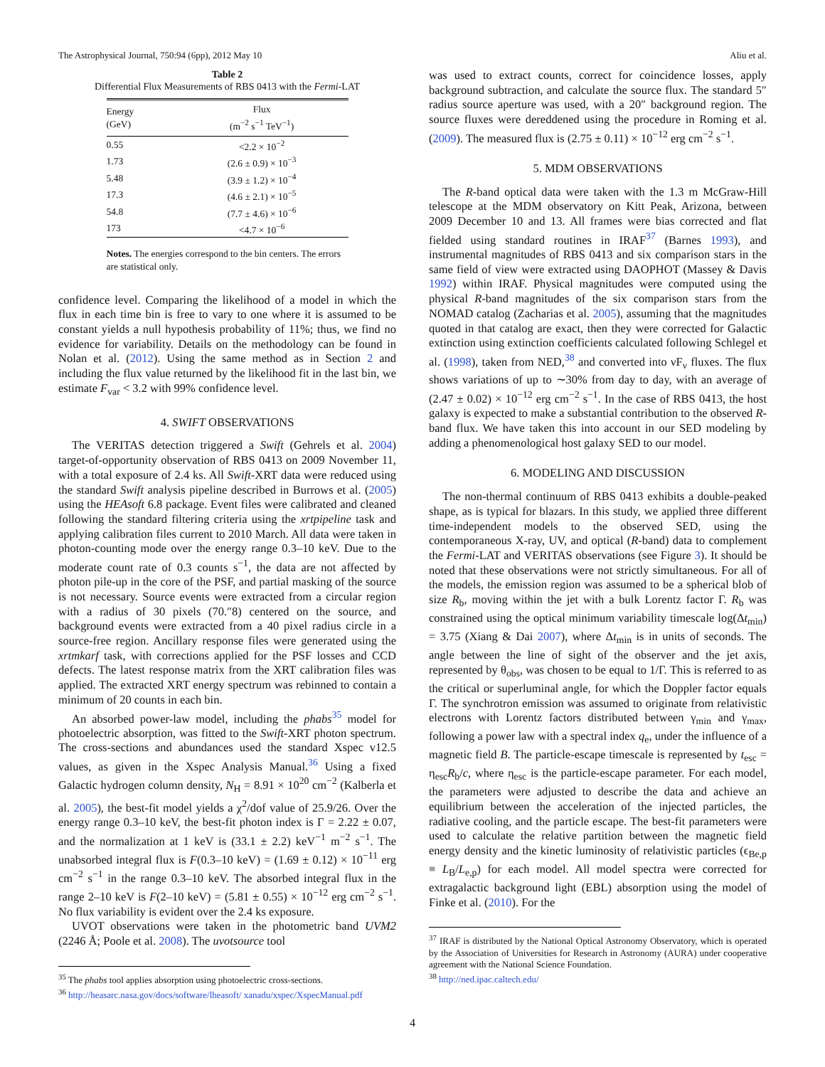The Astrophysical Journal, 750:94 (6pp), 2012 May 10 Aliu et al.
Table 2
Differential Flux Measurements of RBS 0413 with the Fermi-LAT
| Energy (GeV) | Flux (m<sup>−2</sup> s<sup>−1</sup> TeV<sup>−1</sup>) |
| --- | --- |
| 0.55 | <2.2 × 10<sup>−2</sup> |
| 1.73 | (2.6 ± 0.9) × 10<sup>−3</sup> |
| 5.48 | (3.9 ± 1.2) × 10<sup>−4</sup> |
| 17.3 | (4.6 ± 2.1) × 10<sup>−5</sup> |
| 54.8 | (7.7 ± 4.6) × 10<sup>−6</sup> |
| 173 | <4.7 × 10<sup>−6</sup> |
Notes. The energies correspond to the bin centers. The errors are statistical only.
confidence level. Comparing the likelihood of a model in which the flux in each time bin is free to vary to one where it is assumed to be constant yields a null hypothesis probability of 11%; thus, we find no evidence for variability. Details on the methodology can be found in Nolan et al. (2012). Using the same method as in Section 2 and including the flux value returned by the likelihood fit in the last bin, we estimate F<sub>var</sub> < 3.2 with 99% confidence level.
4. SWIFT OBSERVATIONS
The VERITAS detection triggered a Swift (Gehrels et al. 2004) target-of-opportunity observation of RBS 0413 on 2009 November 11, with a total exposure of 2.4 ks. All Swift-XRT data were reduced using the standard Swift analysis pipeline described in Burrows et al. (2005) using the HEAsoft 6.8 package. Event files were calibrated and cleaned following the standard filtering criteria using the xrtpipeline task and applying calibration files current to 2010 March. All data were taken in photon-counting mode over the energy range 0.3–10 keV. Due to the moderate count rate of 0.3 counts s<sup>−1</sup>, the data are not affected by photon pile-up in the core of the PSF, and partial masking of the source is not necessary. Source events were extracted from a circular region with a radius of 30 pixels (70.″8) centered on the source, and background events were extracted from a 40 pixel radius circle in a source-free region. Ancillary response files were generated using the xrtmkarf task, with corrections applied for the PSF losses and CCD defects. The latest response matrix from the XRT calibration files was applied. The extracted XRT energy spectrum was rebinned to contain a minimum of 20 counts in each bin.
An absorbed power-law model, including the phabs<sup>35</sup> model for photoelectric absorption, was fitted to the Swift-XRT photon spectrum. The cross-sections and abundances used the standard Xspec v12.5 values, as given in the Xspec Analysis Manual.<sup>36</sup> Using a fixed Galactic hydrogen column density, N<sub>H</sub> = 8.91 × 10<sup>20</sup> cm<sup>−2</sup> (Kalberla et al. 2005), the best-fit model yields a χ<sup>2</sup>/dof value of 25.9/26. Over the energy range 0.3–10 keV, the best-fit photon index is Γ = 2.22 ± 0.07, and the normalization at 1 keV is (33.1 ± 2.2) keV<sup>−1</sup> m<sup>−2</sup> s<sup>−1</sup>. The unabsorbed integral flux is F(0.3–10 keV) = (1.69 ± 0.12) × 10<sup>−11</sup> erg cm<sup>−2</sup> s<sup>−1</sup> in the range 0.3–10 keV. The absorbed integral flux in the range 2–10 keV is F(2–10 keV) = (5.81 ± 0.55) × 10<sup>−12</sup> erg cm<sup>−2</sup> s<sup>−1</sup>. No flux variability is evident over the 2.4 ks exposure.
UVOT observations were taken in the photometric band UVM2 (2246 Å; Poole et al. 2008). The uvotsource tool
<sup>35</sup> The phabs tool applies absorption using photoelectric cross-sections.
<sup>36</sup> http://heasarc.nasa.gov/docs/software/lheasoft/ xanadu/xspec/XspecManual.pdf
was used to extract counts, correct for coincidence losses, apply background subtraction, and calculate the source flux. The standard 5″ radius source aperture was used, with a 20″ background region. The source fluxes were dereddened using the procedure in Roming et al. (2009). The measured flux is (2.75 ± 0.11) × 10<sup>−12</sup> erg cm<sup>−2</sup> s<sup>−1</sup>.
5. MDM OBSERVATIONS
The R-band optical data were taken with the 1.3 m McGraw-Hill telescope at the MDM observatory on Kitt Peak, Arizona, between 2009 December 10 and 13. All frames were bias corrected and flat fielded using standard routines in IRAF<sup>37</sup> (Barnes 1993), and instrumental magnitudes of RBS 0413 and six comparison stars in the same field of view were extracted using DAOPHOT (Massey & Davis 1992) within IRAF. Physical magnitudes were computed using the physical R-band magnitudes of the six comparison stars from the NOMAD catalog (Zacharias et al. 2005), assuming that the magnitudes quoted in that catalog are exact, then they were corrected for Galactic extinction using extinction coefficients calculated following Schlegel et al. (1998), taken from NED,<sup>38</sup> and converted into νF<sub>ν</sub> fluxes. The flux shows variations of up to ∼30% from day to day, with an average of (2.47 ± 0.02) × 10<sup>−12</sup> erg cm<sup>−2</sup> s<sup>−1</sup>. In the case of RBS 0413, the host galaxy is expected to make a substantial contribution to the observed R-band flux. We have taken this into account in our SED modeling by adding a phenomenological host galaxy SED to our model.
6. MODELING AND DISCUSSION
The non-thermal continuum of RBS 0413 exhibits a double-peaked shape, as is typical for blazars. In this study, we applied three different time-independent models to the observed SED, using the contemporaneous X-ray, UV, and optical (R-band) data to complement the Fermi-LAT and VERITAS observations (see Figure 3). It should be noted that these observations were not strictly simultaneous. For all of the models, the emission region was assumed to be a spherical blob of size R<sub>b</sub>, moving within the jet with a bulk Lorentz factor Γ. R<sub>b</sub> was constrained using the optical minimum variability timescale log(Δt<sub>min</sub>) = 3.75 (Xiang & Dai 2007), where Δt<sub>min</sub> is in units of seconds. The angle between the line of sight of the observer and the jet axis, represented by θ<sub>obs</sub>, was chosen to be equal to 1/Γ. This is referred to as the critical or superluminal angle, for which the Doppler factor equals Γ. The synchrotron emission was assumed to originate from relativistic electrons with Lorentz factors distributed between γ<sub>min</sub> and γ<sub>max</sub>, following a power law with a spectral index q<sub>e</sub>, under the influence of a magnetic field B. The particle-escape timescale is represented by t<sub>esc</sub> = η<sub>esc</sub>R<sub>b</sub>/c, where η<sub>esc</sub> is the particle-escape parameter. For each model, the parameters were adjusted to describe the data and achieve an equilibrium between the acceleration of the injected particles, the radiative cooling, and the particle escape. The best-fit parameters were used to calculate the relative partition between the magnetic field energy density and the kinetic luminosity of relativistic particles (ϵ<sub>Be,p</sub> ≡ L<sub>B</sub>/L<sub>e,p</sub>) for each model. All model spectra were corrected for extragalactic background light (EBL) absorption using the model of Finke et al. (2010). For the
<sup>37</sup> IRAF is distributed by the National Optical Astronomy Observatory, which is operated by the Association of Universities for Research in Astronomy (AURA) under cooperative agreement with the National Science Foundation.
<sup>38</sup> http://ned.ipac.caltech.edu/
4